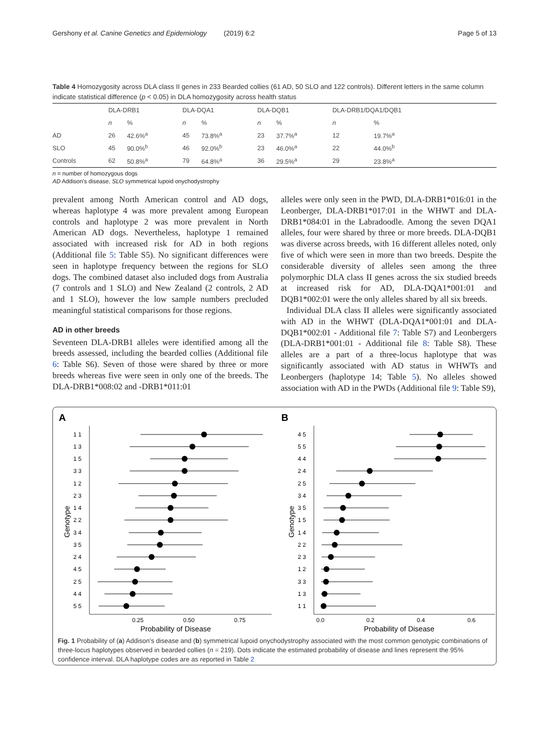Gershony et al. Canine Genetics and Epidemiology (2019) 6:2 Page 5 of 13
Table 4 Homozygosity across DLA class II genes in 233 Bearded collies (61 AD, 50 SLO and 122 controls). Different letters in the same column indicate statistical difference (p < 0.05) in DLA homozygosity across health status
| | DLA-DRB1 | | DLA-DQA1 | | DLA-DQB1 | | DLA-DRB1/DQA1/DQB1 | |
| --- | --- | --- | --- | --- | --- | --- | --- | --- |
| | n | % | n | % | n | % | n | % |
| AD | 26 | 42.6%<sup>a</sup> | 45 | 73.8%<sup>a</sup> | 23 | 37.7%<sup>a</sup> | 12 | 19.7%<sup>a</sup> |
| SLO | 45 | 90.0%<sup>b</sup> | 46 | 92.0%<sup>b</sup> | 23 | 46.0%<sup>a</sup> | 22 | 44.0%<sup>b</sup> |
| Controls | 62 | 50.8%<sup>a</sup> | 79 | 64.8%<sup>a</sup> | 36 | 29.5%<sup>a</sup> | 29 | 23.8%<sup>a</sup> |
n = number of homozygous dogs
AD Addison's disease, SLO symmetrical lupoid onychodystrophy
prevalent among North American control and AD dogs, whereas haplotype 4 was more prevalent among European controls and haplotype 2 was more prevalent in North American AD dogs. Nevertheless, haplotype 1 remained associated with increased risk for AD in both regions (Additional file 5: Table S5). No significant differences were seen in haplotype frequency between the regions for SLO dogs. The combined dataset also included dogs from Australia (7 controls and 1 SLO) and New Zealand (2 controls, 2 AD and 1 SLO), however the low sample numbers precluded meaningful statistical comparisons for those regions.
AD in other breeds
Seventeen DLA-DRB1 alleles were identified among all the breeds assessed, including the bearded collies (Additional file 6: Table S6). Seven of those were shared by three or more breeds whereas five were seen in only one of the breeds. The DLA-DRB1*008:02 and -DRB1*011:01
alleles were only seen in the PWD, DLA-DRB1*016:01 in the Leonberger, DLA-DRB1*017:01 in the WHWT and DLA-DRB1*084:01 in the Labradoodle. Among the seven DQA1 alleles, four were shared by three or more breeds. DLA-DQB1 was diverse across breeds, with 16 different alleles noted, only five of which were seen in more than two breeds. Despite the considerable diversity of alleles seen among the three polymorphic DLA class II genes across the six studied breeds at increased risk for AD, DLA-DQA1*001:01 and DQB1*002:01 were the only alleles shared by all six breeds.
Individual DLA class II alleles were significantly associated with AD in the WHWT (DLA-DQA1*001:01 and DLA-DQB1*002:01 - Additional file 7: Table S7) and Leonbergers (DLA-DRB1*001:01 - Additional file 8: Table S8). These alleles are a part of a three-locus haplotype that was significantly associated with AD status in WHWTs and Leonbergers (haplotype 14; Table 5). No alleles showed association with AD in the PWDs (Additional file 9: Table S9),
A
B
1 1
1 3
1 5
3 3
1 2
2 3
1 4
2 2
3 4
3 5
2 4
4 5
2 5
4 4
5 5
0.25
0.50
0.75
Probability of Disease
Genotype
4 5
5 5
4 4
2 4
2 5
3 4
3 5
1 5
1 4
2 2
2 3
1 2
3 3
1 3
1 1
0.0
0.2
0.4
0.6
Probability of Disease
Genotype
Fig. 1 Probability of (a) Addison's disease and (b) symmetrical lupoid onychodystrophy associated with the most common genotypic combinations of three-locus haplotypes observed in bearded collies (n = 219). Dots indicate the estimated probability of disease and lines represent the 95% confidence interval. DLA haplotype codes are as reported in Table 2